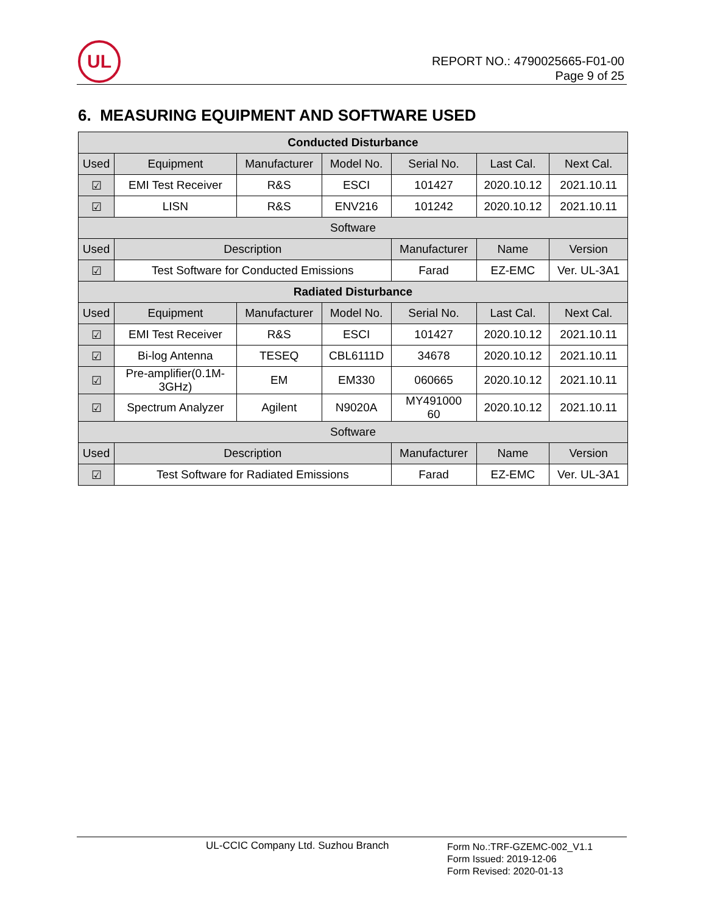UL
REPORT NO.: 4790025665-F01-00
Page 9 of 25
6. MEASURING EQUIPMENT AND SOFTWARE USED
| Conducted Disturbance | | | | | | |
| --- | --- | --- | --- | --- | --- | --- |
| Used | Equipment | Manufacturer | Model No. | Serial No. | Last Cal. | Next Cal. |
| ☑ | EMI Test Receiver | R&S | ESCI | 101427 | 2020.10.12 | 2021.10.11 |
| ☑ | LISN | R&S | ENV216 | 101242 | 2020.10.12 | 2021.10.11 |
| Software | | | | | | |
| Used | Description | | | Manufacturer | Name | Version |
| ☑ | Test Software for Conducted Emissions | | | Farad | EZ-EMC | Ver. UL-3A1 |
| Radiated Disturbance | | | | | | |
| Used | Equipment | Manufacturer | Model No. | Serial No. | Last Cal. | Next Cal. |
| ☑ | EMI Test Receiver | R&S | ESCI | 101427 | 2020.10.12 | 2021.10.11 |
| ☑ | Bi-log Antenna | TESEQ | CBL6111D | 34678 | 2020.10.12 | 2021.10.11 |
| ☑ | Pre-amplifier(0.1M- 3GHz) | EM | EM330 | 060665 | 2020.10.12 | 2021.10.11 |
| ☑ | Spectrum Analyzer | Agilent | N9020A | MY491000 60 | 2020.10.12 | 2021.10.11 |
| Software | | | | | | |
| Used | Description | | | Manufacturer | Name | Version |
| ☑ | Test Software for Radiated Emissions | | | Farad | EZ-EMC | Ver. UL-3A1 |
UL-CCIC Company Ltd. Suzhou Branch
Form No.:TRF-GZEMC-002_V1.1
Form Issued: 2019-12-06
Form Revised: 2020-01-13